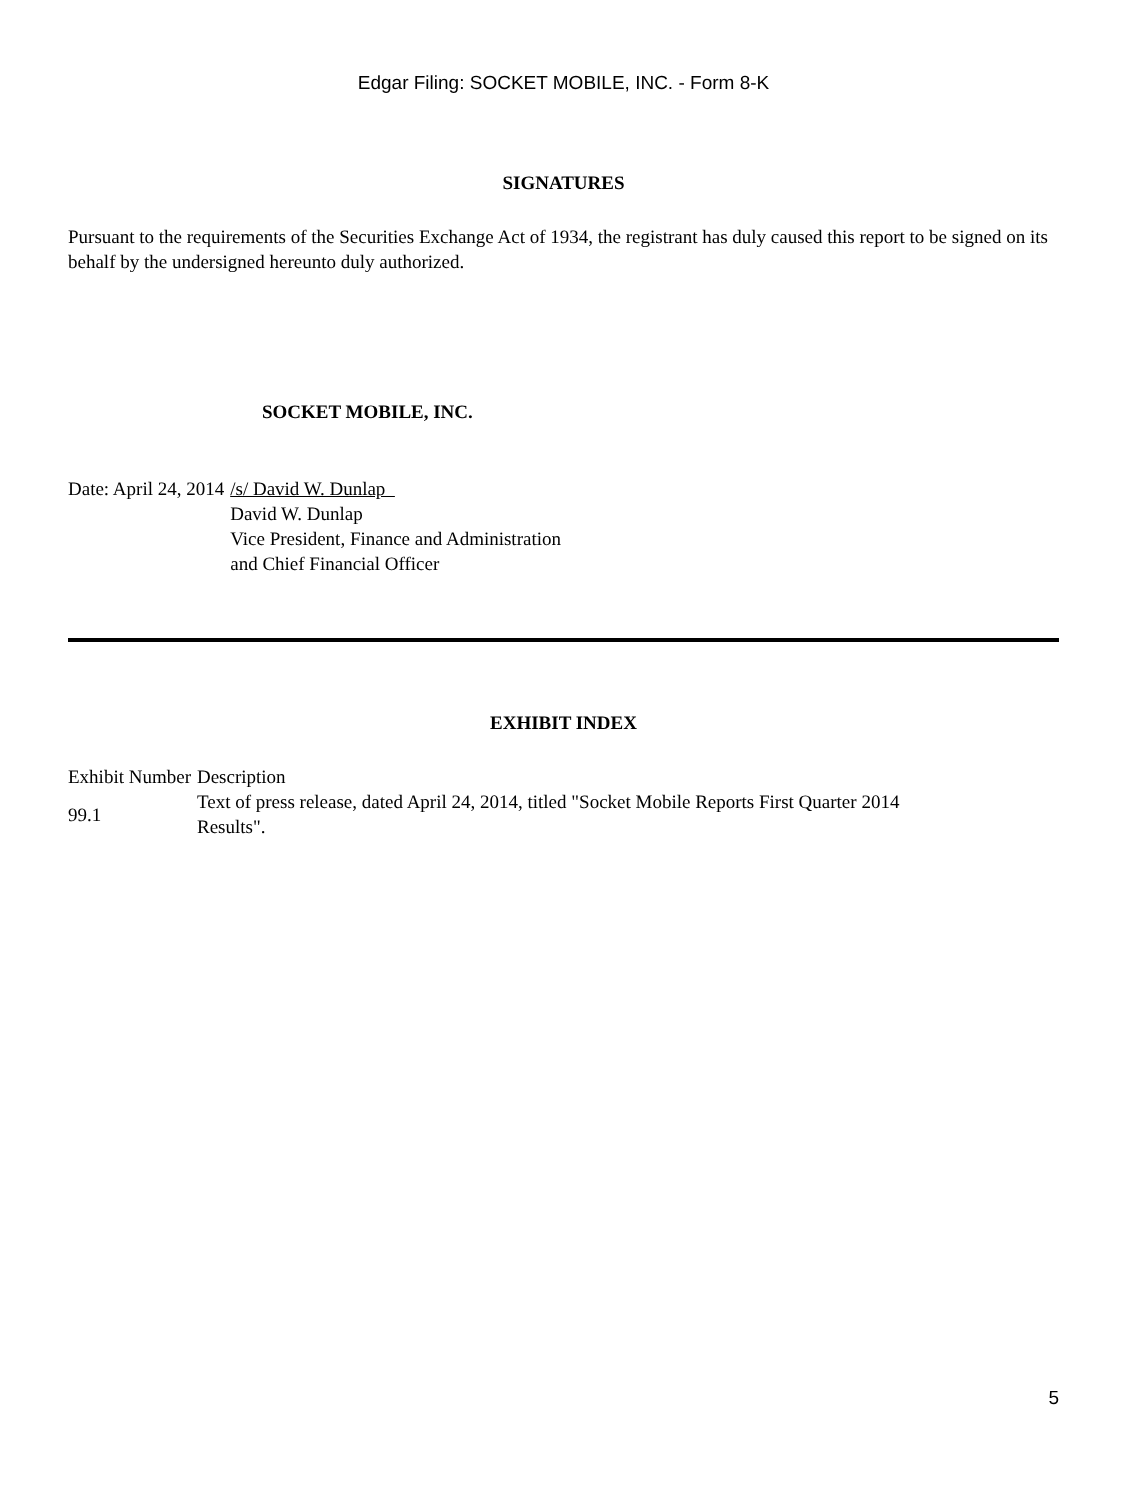Edgar Filing: SOCKET MOBILE, INC. - Form 8-K
SIGNATURES
Pursuant to the requirements of the Securities Exchange Act of 1934, the registrant has duly caused this report to be signed on its behalf by the undersigned hereunto duly authorized.
SOCKET MOBILE, INC.
| Date: April 24, 2014 | /s/ David W. Dunlap David W. Dunlap Vice President, Finance and Administration and Chief Financial Officer |
EXHIBIT INDEX
| Exhibit Number | Description |
| 99.1 | Text of press release, dated April 24, 2014, titled "Socket Mobile Reports First Quarter 2014 Results". |
5